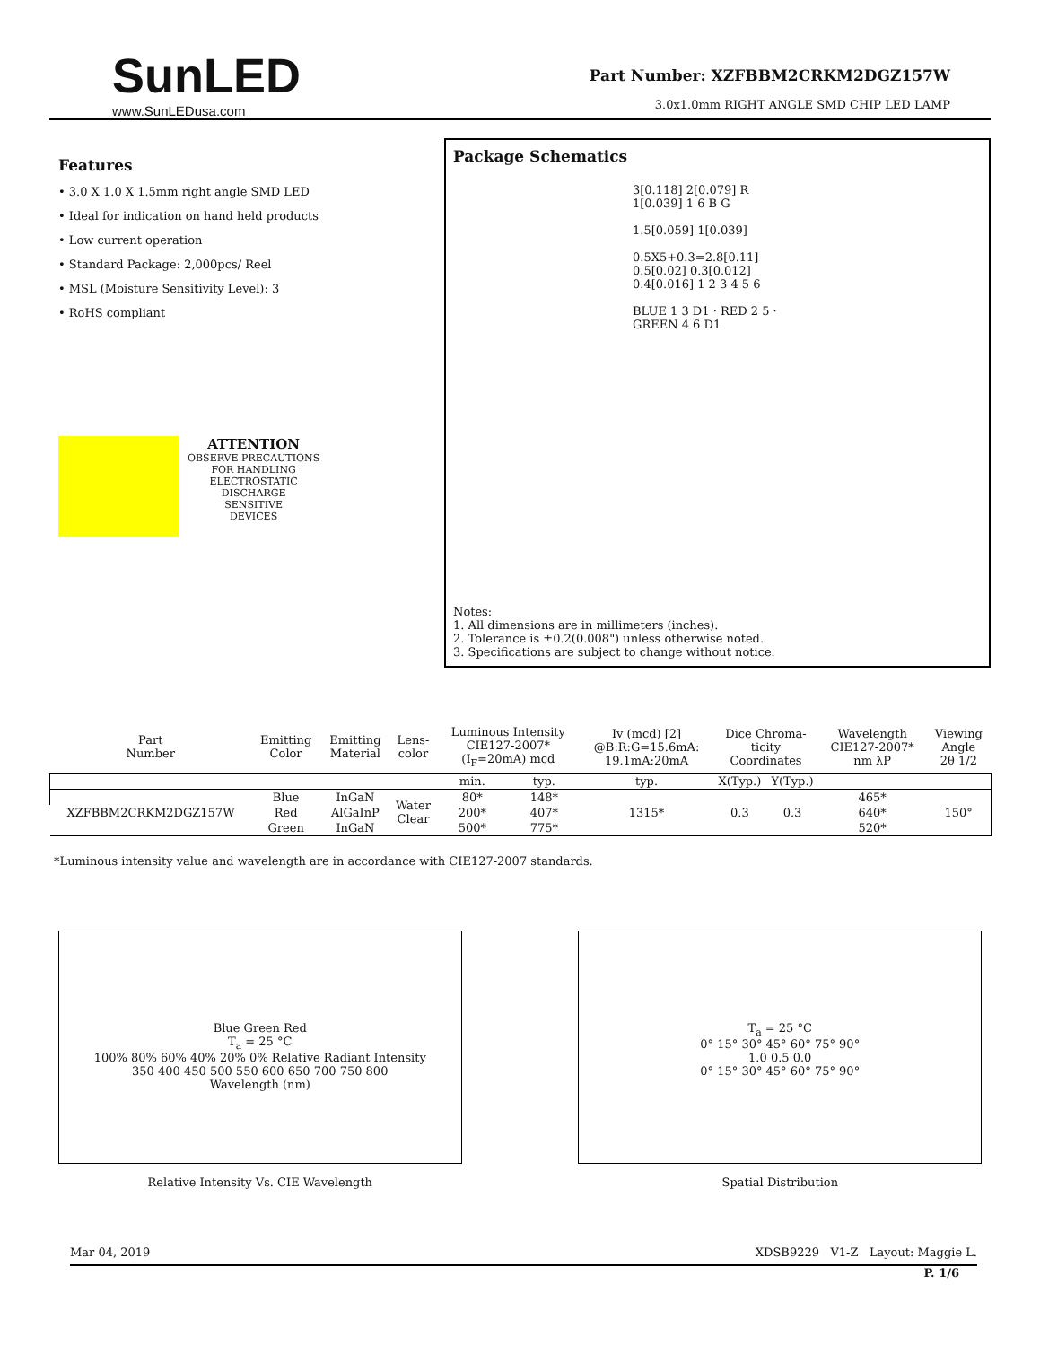SunLED
www.SunLEDusa.com
Part Number: XZFBBM2CRKM2DGZ157W
3.0x1.0mm RIGHT ANGLE SMD CHIP LED LAMP
Features
• 3.0 X 1.0 X 1.5mm right angle SMD LED
• Ideal for indication on hand held products
• Low current operation
• Standard Package: 2,000pcs/ Reel
• MSL (Moisture Sensitivity Level): 3
• RoHS compliant
ATTENTION
OBSERVE PRECAUTIONS
FOR HANDLING
ELECTROSTATIC
DISCHARGE
SENSITIVE
DEVICES
Package Schematics
3[0.118] 2[0.079] R 1[0.039] 1 6 B G
1.5[0.059] 1[0.039]
0.5X5+0.3=2.8[0.11] 0.5[0.02] 0.3[0.012] 0.4[0.016] 1 2 3 4 5 6
BLUE 1 3 D1 · RED 2 5 · GREEN 4 6 D1
Notes:
1. All dimensions are in millimeters (inches).
2. Tolerance is ±0.2(0.008") unless otherwise noted.
3. Specifications are subject to change without notice.
| Part Number | Emitting Color | Emitting Material | Lens- color | Luminous Intensity CIE127-2007* (I<sub>F</sub>=20mA) mcd | | Iv (mcd) [2] @B:R:G=15.6mA: 19.1mA:20mA | Dice Chroma- ticity Coordinates | | Wavelength CIE127-2007* nm λP | Viewing Angle 2θ 1/2 |
| --- | --- | --- | --- | --- | --- | --- | --- | --- | --- | --- |
| | | | | min. | typ. | typ. | X(Typ.) | Y(Typ.) | | |
| XZFBBM2CRKM2DGZ157W | Blue | InGaN | Water Clear | 80* | 148* | 1315* | 0.3 | 0.3 | 465* | 150° |
| | Red | AlGaInP | | 200* | 407* | | | | 640* | |
| | Green | InGaN | | 500* | 775* | | | | 520* | |
*Luminous intensity value and wavelength are in accordance with CIE127-2007 standards.
Blue Green Red
T<sub>a</sub> = 25 °C
100% 80% 60% 40% 20% 0% Relative Radiant Intensity
350 400 450 500 550 600 650 700 750 800
Wavelength (nm)
Relative Intensity Vs. CIE Wavelength
T<sub>a</sub> = 25 °C
0° 15° 30° 45° 60° 75° 90°
1.0 0.5 0.0
0° 15° 30° 45° 60° 75° 90°
Spatial Distribution
Mar 04, 2019 XDSB9229 V1-Z Layout: Maggie L.
P. 1/6